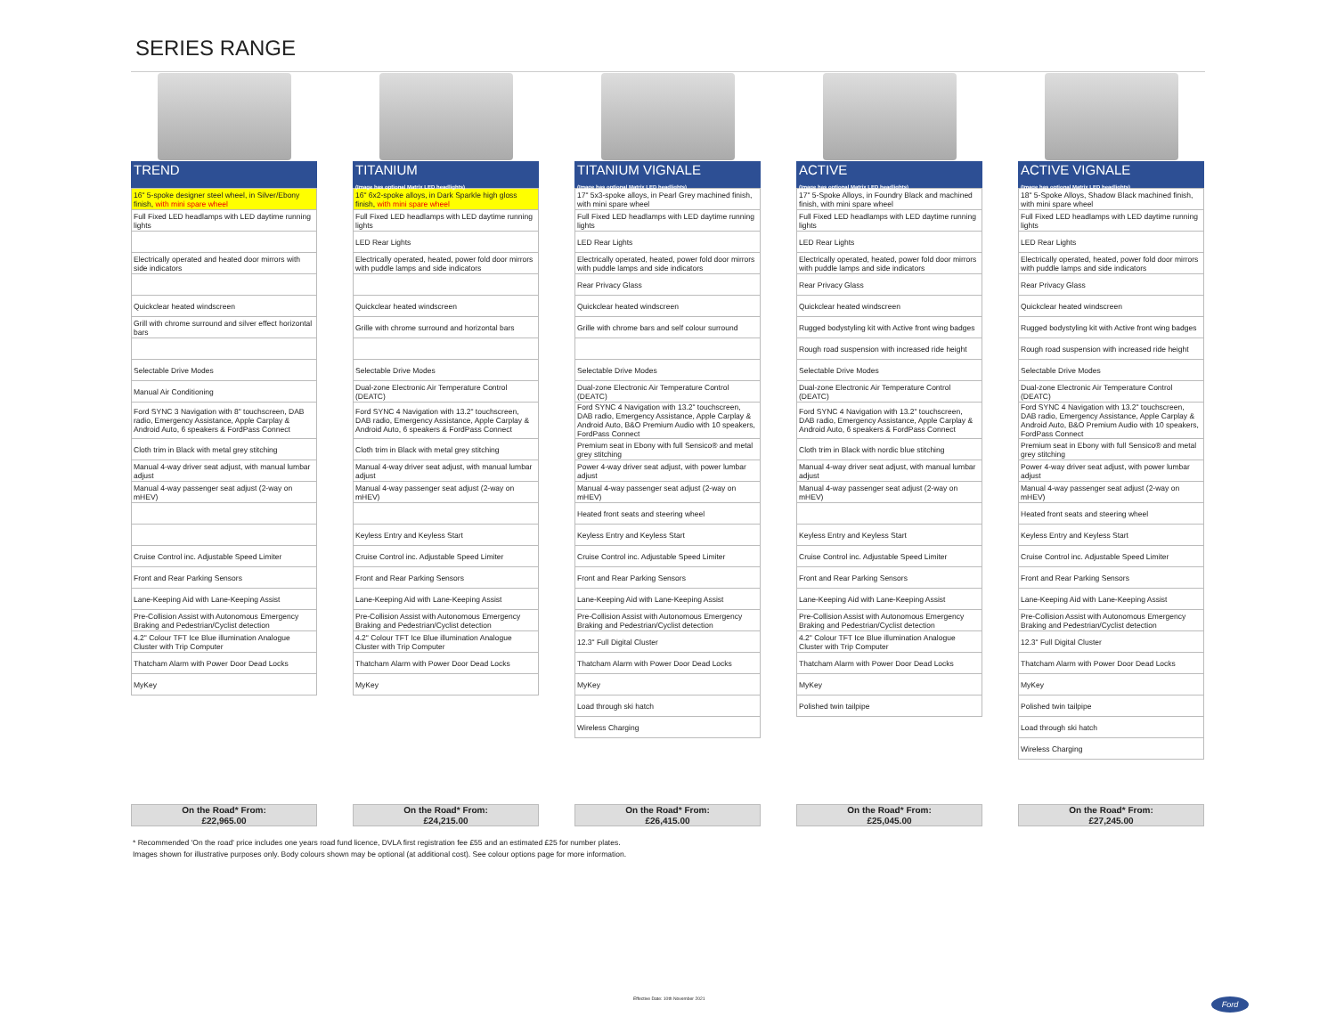SERIES RANGE
TREND
| 16" 5-spoke designer steel wheel, in Silver/Ebony finish, with mini spare wheel |
| Full Fixed LED headlamps with LED daytime running lights |
| Electrically operated and heated door mirrors with side indicators |
| Quickclear heated windscreen |
| Grill with chrome surround and silver effect horizontal bars |
| Selectable Drive Modes |
| Manual Air Conditioning |
| Ford SYNC 3 Navigation with 8" touchscreen, DAB radio, Emergency Assistance, Apple Carplay & Android Auto, 6 speakers & FordPass Connect |
| Cloth trim in Black with metal grey stitching |
| Manual 4-way driver seat adjust, with manual lumbar adjust |
| Manual 4-way passenger seat adjust (2-way on mHEV) |
| Cruise Control inc. Adjustable Speed Limiter |
| Front and Rear Parking Sensors |
| Lane-Keeping Aid with Lane-Keeping Assist |
| Pre-Collision Assist with Autonomous Emergency Braking and Pedestrian/Cyclist detection |
| 4.2" Colour TFT Ice Blue illumination Analogue Cluster with Trip Computer |
| Thatcham Alarm with Power Door Dead Locks |
| MyKey |
TITANIUM
(Image has optional Matrix LED headlights)
| 16" 6x2-spoke alloys, in Dark Sparkle high gloss finish, with mini spare wheel |
| Full Fixed LED headlamps with LED daytime running lights |
| LED Rear Lights |
| Electrically operated, heated, power fold door mirrors with puddle lamps and side indicators |
| Quickclear heated windscreen |
| Grille with chrome surround and horizontal bars |
| Selectable Drive Modes |
| Dual-zone Electronic Air Temperature Control (DEATC) |
| Ford SYNC 4 Navigation with 13.2" touchscreen, DAB radio, Emergency Assistance, Apple Carplay & Android Auto, 6 speakers & FordPass Connect |
| Cloth trim in Black with metal grey stitching |
| Manual 4-way driver seat adjust, with manual lumbar adjust |
| Manual 4-way passenger seat adjust (2-way on mHEV) |
| Keyless Entry and Keyless Start |
| Cruise Control inc. Adjustable Speed Limiter |
| Front and Rear Parking Sensors |
| Lane-Keeping Aid with Lane-Keeping Assist |
| Pre-Collision Assist with Autonomous Emergency Braking and Pedestrian/Cyclist detection |
| 4.2" Colour TFT Ice Blue illumination Analogue Cluster with Trip Computer |
| Thatcham Alarm with Power Door Dead Locks |
| MyKey |
TITANIUM VIGNALE
(Image has optional Matrix LED headlights)
| 17" 5x3-spoke alloys, in Pearl Grey machined finish, with mini spare wheel |
| Full Fixed LED headlamps with LED daytime running lights |
| LED Rear Lights |
| Electrically operated, heated, power fold door mirrors with puddle lamps and side indicators |
| Rear Privacy Glass |
| Quickclear heated windscreen |
| Grille with chrome bars and self colour surround |
| Selectable Drive Modes |
| Dual-zone Electronic Air Temperature Control (DEATC) |
| Ford SYNC 4 Navigation with 13.2" touchscreen, DAB radio, Emergency Assistance, Apple Carplay & Android Auto, B&O Premium Audio with 10 speakers, FordPass Connect |
| Premium seat in Ebony with full Sensico® and metal grey stitching |
| Power 4-way driver seat adjust, with power lumbar adjust |
| Manual 4-way passenger seat adjust (2-way on mHEV) |
| Heated front seats and steering wheel |
| Keyless Entry and Keyless Start |
| Cruise Control inc. Adjustable Speed Limiter |
| Front and Rear Parking Sensors |
| Lane-Keeping Aid with Lane-Keeping Assist |
| Pre-Collision Assist with Autonomous Emergency Braking and Pedestrian/Cyclist detection |
| 12.3" Full Digital Cluster |
| Thatcham Alarm with Power Door Dead Locks |
| MyKey |
| Load through ski hatch |
| Wireless Charging |
ACTIVE
(Image has optional Matrix LED headlights)
| 17" 5-Spoke Alloys, in Foundry Black and machined finish, with mini spare wheel |
| Full Fixed LED headlamps with LED daytime running lights |
| LED Rear Lights |
| Electrically operated, heated, power fold door mirrors with puddle lamps and side indicators |
| Rear Privacy Glass |
| Quickclear heated windscreen |
| Rugged bodystyling kit with Active front wing badges |
| Rough road suspension with increased ride height |
| Selectable Drive Modes |
| Dual-zone Electronic Air Temperature Control (DEATC) |
| Ford SYNC 4 Navigation with 13.2" touchscreen, DAB radio, Emergency Assistance, Apple Carplay & Android Auto, 6 speakers & FordPass Connect |
| Cloth trim in Black with nordic blue stitching |
| Manual 4-way driver seat adjust, with manual lumbar adjust |
| Manual 4-way passenger seat adjust (2-way on mHEV) |
| Keyless Entry and Keyless Start |
| Cruise Control inc. Adjustable Speed Limiter |
| Front and Rear Parking Sensors |
| Lane-Keeping Aid with Lane-Keeping Assist |
| Pre-Collision Assist with Autonomous Emergency Braking and Pedestrian/Cyclist detection |
| 4.2" Colour TFT Ice Blue illumination Analogue Cluster with Trip Computer |
| Thatcham Alarm with Power Door Dead Locks |
| MyKey |
| Polished twin tailpipe |
ACTIVE VIGNALE
(Image has optional Matrix LED headlights)
| 18" 5-Spoke Alloys, Shadow Black machined finish, with mini spare wheel |
| Full Fixed LED headlamps with LED daytime running lights |
| LED Rear Lights |
| Electrically operated, heated, power fold door mirrors with puddle lamps and side indicators |
| Rear Privacy Glass |
| Quickclear heated windscreen |
| Rugged bodystyling kit with Active front wing badges |
| Rough road suspension with increased ride height |
| Selectable Drive Modes |
| Dual-zone Electronic Air Temperature Control (DEATC) |
| Ford SYNC 4 Navigation with 13.2" touchscreen, DAB radio, Emergency Assistance, Apple Carplay & Android Auto, B&O Premium Audio with 10 speakers, FordPass Connect |
| Premium seat in Ebony with full Sensico® and metal grey stitching |
| Power 4-way driver seat adjust, with power lumbar adjust |
| Manual 4-way passenger seat adjust (2-way on mHEV) |
| Heated front seats and steering wheel |
| Keyless Entry and Keyless Start |
| Cruise Control inc. Adjustable Speed Limiter |
| Front and Rear Parking Sensors |
| Lane-Keeping Aid with Lane-Keeping Assist |
| Pre-Collision Assist with Autonomous Emergency Braking and Pedestrian/Cyclist detection |
| 12.3" Full Digital Cluster |
| Thatcham Alarm with Power Door Dead Locks |
| MyKey |
| Polished twin tailpipe |
| Load through ski hatch |
| Wireless Charging |
On the Road* From:
£22,965.00
On the Road* From:
£24,215.00
On the Road* From:
£26,415.00
On the Road* From:
£25,045.00
On the Road* From:
£27,245.00
* Recommended 'On the road' price includes one years road fund licence, DVLA first registration fee £55 and an estimated £25 for number plates.
Images shown for illustrative purposes only. Body colours shown may be optional (at additional cost). See colour options page for more information.
Effective Date: 10th November 2021
Ford